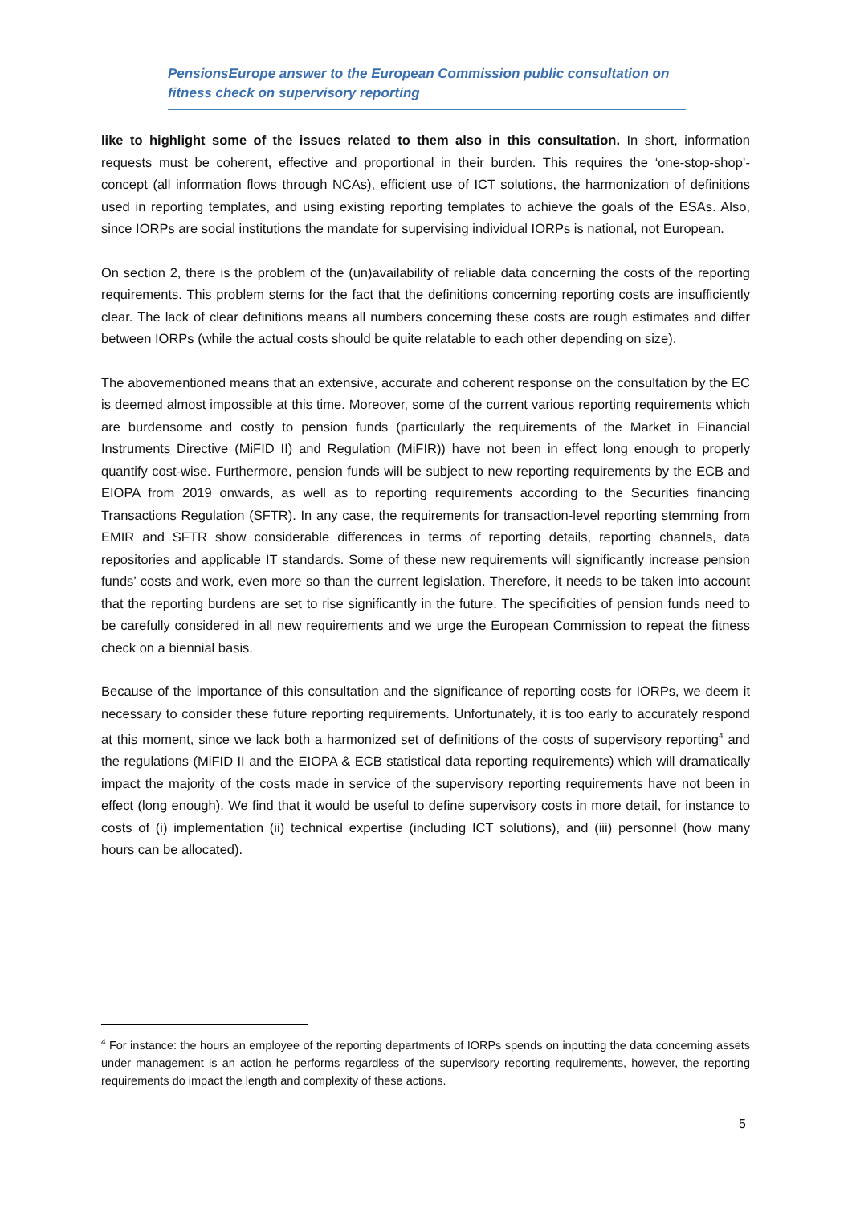PensionsEurope answer to the European Commission public consultation on
fitness check on supervisory reporting
like to highlight some of the issues related to them also in this consultation. In short, information requests must be coherent, effective and proportional in their burden. This requires the ‘one-stop-shop’-concept (all information flows through NCAs), efficient use of ICT solutions, the harmonization of definitions used in reporting templates, and using existing reporting templates to achieve the goals of the ESAs. Also, since IORPs are social institutions the mandate for supervising individual IORPs is national, not European.
On section 2, there is the problem of the (un)availability of reliable data concerning the costs of the reporting requirements. This problem stems for the fact that the definitions concerning reporting costs are insufficiently clear. The lack of clear definitions means all numbers concerning these costs are rough estimates and differ between IORPs (while the actual costs should be quite relatable to each other depending on size).
The abovementioned means that an extensive, accurate and coherent response on the consultation by the EC is deemed almost impossible at this time. Moreover, some of the current various reporting requirements which are burdensome and costly to pension funds (particularly the requirements of the Market in Financial Instruments Directive (MiFID II) and Regulation (MiFIR)) have not been in effect long enough to properly quantify cost-wise. Furthermore, pension funds will be subject to new reporting requirements by the ECB and EIOPA from 2019 onwards, as well as to reporting requirements according to the Securities financing Transactions Regulation (SFTR). In any case, the requirements for transaction-level reporting stemming from EMIR and SFTR show considerable differences in terms of reporting details, reporting channels, data repositories and applicable IT standards. Some of these new requirements will significantly increase pension funds’ costs and work, even more so than the current legislation. Therefore, it needs to be taken into account that the reporting burdens are set to rise significantly in the future. The specificities of pension funds need to be carefully considered in all new requirements and we urge the European Commission to repeat the fitness check on a biennial basis.
Because of the importance of this consultation and the significance of reporting costs for IORPs, we deem it necessary to consider these future reporting requirements. Unfortunately, it is too early to accurately respond at this moment, since we lack both a harmonized set of definitions of the costs of supervisory reporting<sup>4</sup> and the regulations (MiFID II and the EIOPA & ECB statistical data reporting requirements) which will dramatically impact the majority of the costs made in service of the supervisory reporting requirements have not been in effect (long enough). We find that it would be useful to define supervisory costs in more detail, for instance to costs of (i) implementation (ii) technical expertise (including ICT solutions), and (iii) personnel (how many hours can be allocated).
<sup>4</sup> For instance: the hours an employee of the reporting departments of IORPs spends on inputting the data concerning assets under management is an action he performs regardless of the supervisory reporting requirements, however, the reporting requirements do impact the length and complexity of these actions.
5